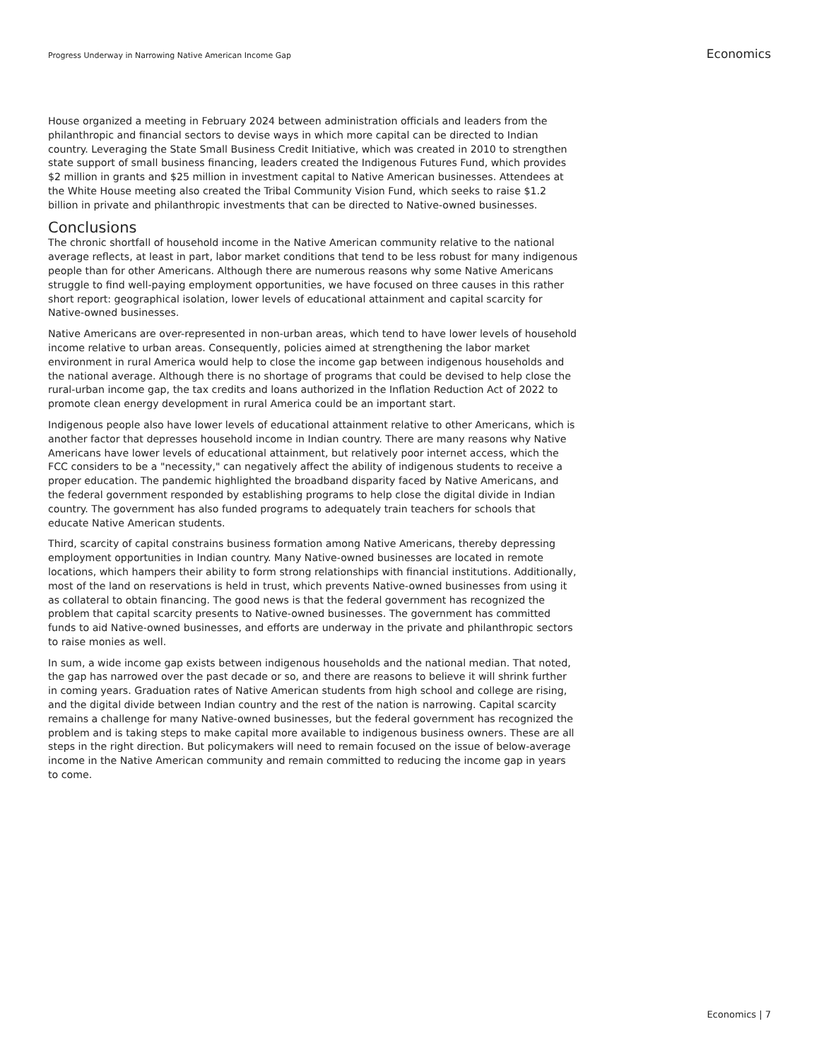Progress Underway in Narrowing Native American Income Gap Economics
House organized a meeting in February 2024 between administration officials and leaders from the philanthropic and financial sectors to devise ways in which more capital can be directed to Indian country. Leveraging the State Small Business Credit Initiative, which was created in 2010 to strengthen state support of small business financing, leaders created the Indigenous Futures Fund, which provides $2 million in grants and $25 million in investment capital to Native American businesses. Attendees at the White House meeting also created the Tribal Community Vision Fund, which seeks to raise $1.2 billion in private and philanthropic investments that can be directed to Native-owned businesses.
Conclusions
The chronic shortfall of household income in the Native American community relative to the national average reflects, at least in part, labor market conditions that tend to be less robust for many indigenous people than for other Americans. Although there are numerous reasons why some Native Americans struggle to find well-paying employment opportunities, we have focused on three causes in this rather short report: geographical isolation, lower levels of educational attainment and capital scarcity for Native-owned businesses.
Native Americans are over-represented in non-urban areas, which tend to have lower levels of household income relative to urban areas. Consequently, policies aimed at strengthening the labor market environment in rural America would help to close the income gap between indigenous households and the national average. Although there is no shortage of programs that could be devised to help close the rural-urban income gap, the tax credits and loans authorized in the Inflation Reduction Act of 2022 to promote clean energy development in rural America could be an important start.
Indigenous people also have lower levels of educational attainment relative to other Americans, which is another factor that depresses household income in Indian country. There are many reasons why Native Americans have lower levels of educational attainment, but relatively poor internet access, which the FCC considers to be a "necessity," can negatively affect the ability of indigenous students to receive a proper education. The pandemic highlighted the broadband disparity faced by Native Americans, and the federal government responded by establishing programs to help close the digital divide in Indian country. The government has also funded programs to adequately train teachers for schools that educate Native American students.
Third, scarcity of capital constrains business formation among Native Americans, thereby depressing employment opportunities in Indian country. Many Native-owned businesses are located in remote locations, which hampers their ability to form strong relationships with financial institutions. Additionally, most of the land on reservations is held in trust, which prevents Native-owned businesses from using it as collateral to obtain financing. The good news is that the federal government has recognized the problem that capital scarcity presents to Native-owned businesses. The government has committed funds to aid Native-owned businesses, and efforts are underway in the private and philanthropic sectors to raise monies as well.
In sum, a wide income gap exists between indigenous households and the national median. That noted, the gap has narrowed over the past decade or so, and there are reasons to believe it will shrink further in coming years. Graduation rates of Native American students from high school and college are rising, and the digital divide between Indian country and the rest of the nation is narrowing. Capital scarcity remains a challenge for many Native-owned businesses, but the federal government has recognized the problem and is taking steps to make capital more available to indigenous business owners. These are all steps in the right direction. But policymakers will need to remain focused on the issue of below-average income in the Native American community and remain committed to reducing the income gap in years to come.
Economics | 7